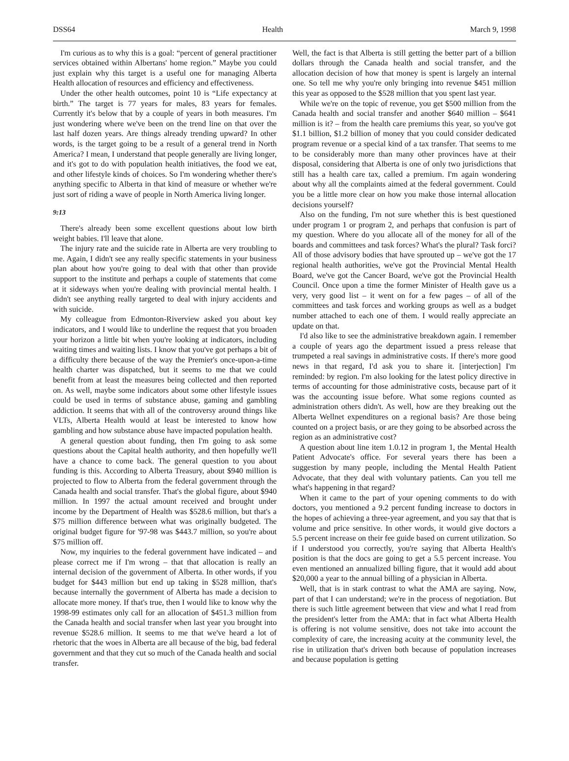DSS64 Health March 9, 1998
I'm curious as to why this is a goal: “percent of general practitioner services obtained within Albertans' home region.” Maybe you could just explain why this target is a useful one for managing Alberta Health allocation of resources and efficiency and effectiveness.
Under the other health outcomes, point 10 is “Life expectancy at birth.” The target is 77 years for males, 83 years for females. Currently it's below that by a couple of years in both measures. I'm just wondering where we've been on the trend line on that over the last half dozen years. Are things already trending upward? In other words, is the target going to be a result of a general trend in North America? I mean, I understand that people generally are living longer, and it's got to do with population health initiatives, the food we eat, and other lifestyle kinds of choices. So I'm wondering whether there's anything specific to Alberta in that kind of measure or whether we're just sort of riding a wave of people in North America living longer.
9:13
There's already been some excellent questions about low birth weight babies. I'll leave that alone.
The injury rate and the suicide rate in Alberta are very troubling to me. Again, I didn't see any really specific statements in your business plan about how you're going to deal with that other than provide support to the institute and perhaps a couple of statements that come at it sideways when you're dealing with provincial mental health. I didn't see anything really targeted to deal with injury accidents and with suicide.
My colleague from Edmonton-Riverview asked you about key indicators, and I would like to underline the request that you broaden your horizon a little bit when you're looking at indicators, including waiting times and waiting lists. I know that you've got perhaps a bit of a difficulty there because of the way the Premier's once-upon-a-time health charter was dispatched, but it seems to me that we could benefit from at least the measures being collected and then reported on. As well, maybe some indicators about some other lifestyle issues could be used in terms of substance abuse, gaming and gambling addiction. It seems that with all of the controversy around things like VLTs, Alberta Health would at least be interested to know how gambling and how substance abuse have impacted population health.
A general question about funding, then I'm going to ask some questions about the Capital health authority, and then hopefully we'll have a chance to come back. The general question to you about funding is this. According to Alberta Treasury, about $940 million is projected to flow to Alberta from the federal government through the Canada health and social transfer. That's the global figure, about $940 million. In 1997 the actual amount received and brought under income by the Department of Health was $528.6 million, but that's a $75 million difference between what was originally budgeted. The original budget figure for '97-98 was $443.7 million, so you're about $75 million off.
Now, my inquiries to the federal government have indicated – and please correct me if I'm wrong – that that allocation is really an internal decision of the government of Alberta. In other words, if you budget for $443 million but end up taking in $528 million, that's because internally the government of Alberta has made a decision to allocate more money. If that's true, then I would like to know why the 1998-99 estimates only call for an allocation of $451.3 million from the Canada health and social transfer when last year you brought into revenue $528.6 million. It seems to me that we've heard a lot of rhetoric that the woes in Alberta are all because of the big, bad federal government and that they cut so much of the Canada health and social transfer.
Well, the fact is that Alberta is still getting the better part of a billion dollars through the Canada health and social transfer, and the allocation decision of how that money is spent is largely an internal one. So tell me why you're only bringing into revenue $451 million this year as opposed to the $528 million that you spent last year.
While we're on the topic of revenue, you get $500 million from the Canada health and social transfer and another $640 million – $641 million is it? – from the health care premiums this year, so you've got $1.1 billion, $1.2 billion of money that you could consider dedicated program revenue or a special kind of a tax transfer. That seems to me to be considerably more than many other provinces have at their disposal, considering that Alberta is one of only two jurisdictions that still has a health care tax, called a premium. I'm again wondering about why all the complaints aimed at the federal government. Could you be a little more clear on how you make those internal allocation decisions yourself?
Also on the funding, I'm not sure whether this is best questioned under program 1 or program 2, and perhaps that confusion is part of my question. Where do you allocate all of the money for all of the boards and committees and task forces? What's the plural? Task forci? All of those advisory bodies that have sprouted up – we've got the 17 regional health authorities, we've got the Provincial Mental Health Board, we've got the Cancer Board, we've got the Provincial Health Council. Once upon a time the former Minister of Health gave us a very, very good list – it went on for a few pages – of all of the committees and task forces and working groups as well as a budget number attached to each one of them. I would really appreciate an update on that.
I'd also like to see the administrative breakdown again. I remember a couple of years ago the department issued a press release that trumpeted a real savings in administrative costs. If there's more good news in that regard, I'd ask you to share it. [interjection] I'm reminded: by region. I'm also looking for the latest policy directive in terms of accounting for those administrative costs, because part of it was the accounting issue before. What some regions counted as administration others didn't. As well, how are they breaking out the Alberta Wellnet expenditures on a regional basis? Are those being counted on a project basis, or are they going to be absorbed across the region as an administrative cost?
A question about line item 1.0.12 in program 1, the Mental Health Patient Advocate's office. For several years there has been a suggestion by many people, including the Mental Health Patient Advocate, that they deal with voluntary patients. Can you tell me what's happening in that regard?
When it came to the part of your opening comments to do with doctors, you mentioned a 9.2 percent funding increase to doctors in the hopes of achieving a three-year agreement, and you say that that is volume and price sensitive. In other words, it would give doctors a 5.5 percent increase on their fee guide based on current utilization. So if I understood you correctly, you're saying that Alberta Health's position is that the docs are going to get a 5.5 percent increase. You even mentioned an annualized billing figure, that it would add about $20,000 a year to the annual billing of a physician in Alberta.
Well, that is in stark contrast to what the AMA are saying. Now, part of that I can understand; we're in the process of negotiation. But there is such little agreement between that view and what I read from the president's letter from the AMA: that in fact what Alberta Health is offering is not volume sensitive, does not take into account the complexity of care, the increasing acuity at the community level, the rise in utilization that's driven both because of population increases and because population is getting